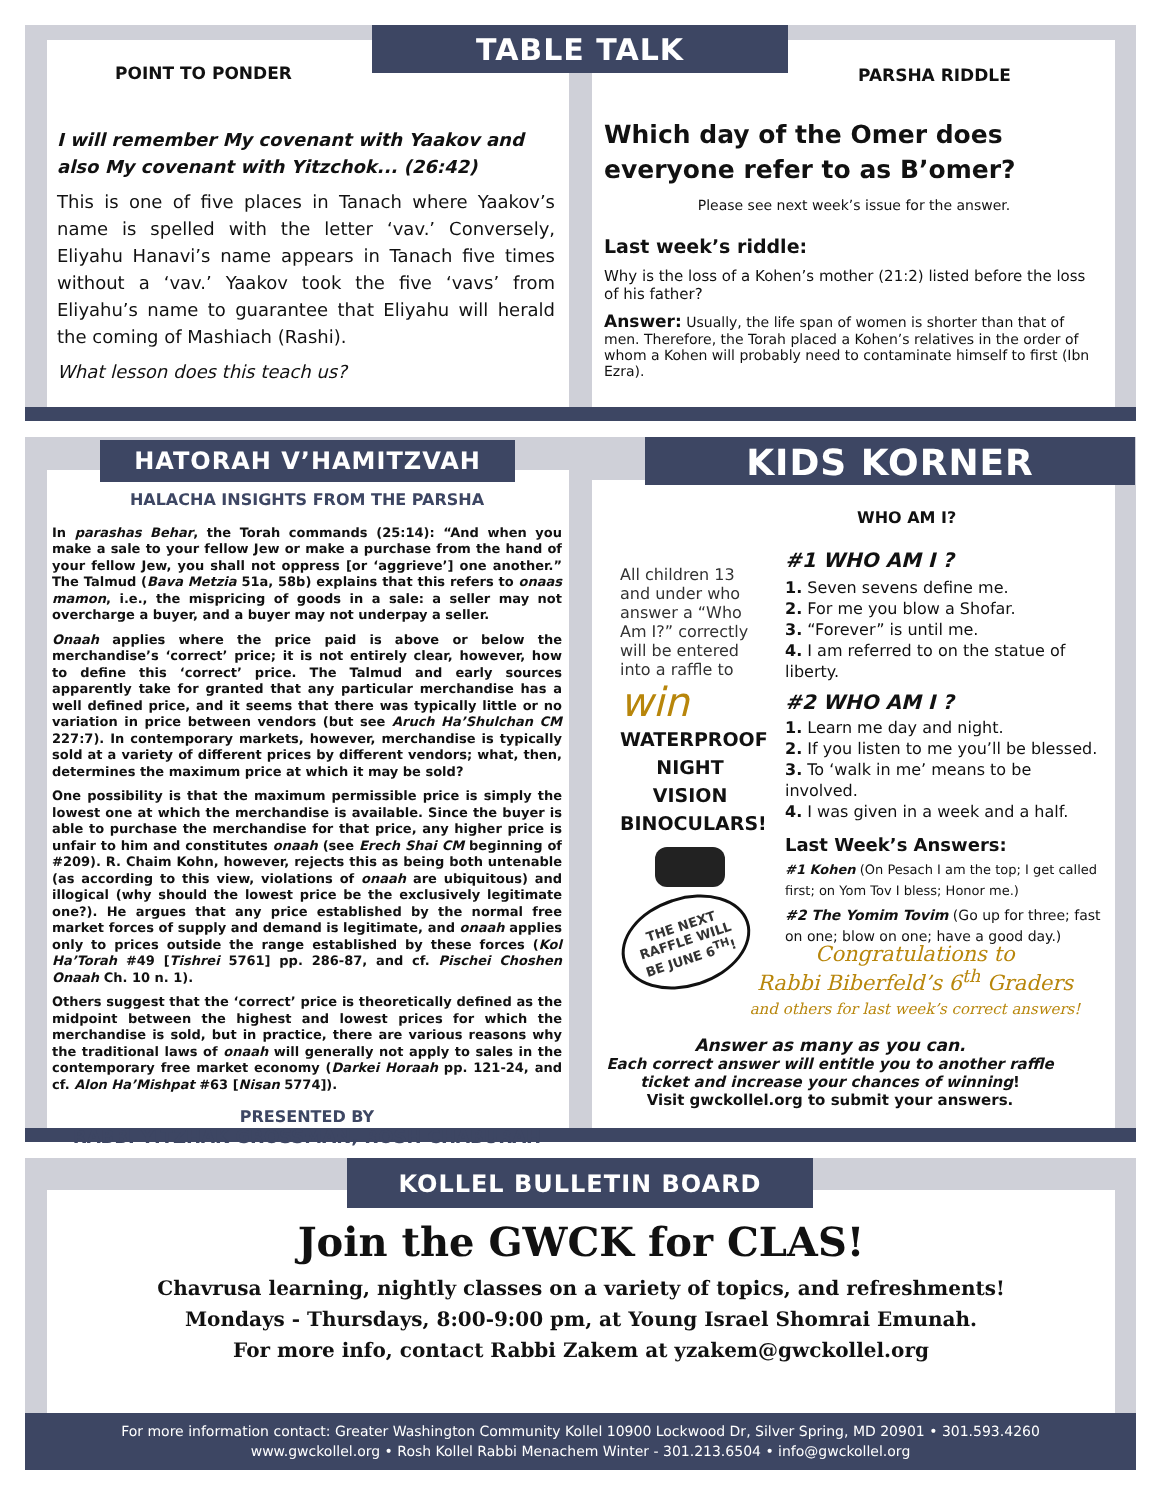TABLE TALK
POINT TO PONDER PARSHA RIDDLE
I will remember My covenant with Yaakov and also My covenant with Yitzchok... (26:42)
This is one of five places in Tanach where Yaakov’s name is spelled with the letter ‘vav.’ Conversely, Eliyahu Hanavi’s name appears in Tanach five times without a ‘vav.’ Yaakov took the five ‘vavs’ from Eliyahu’s name to guarantee that Eliyahu will herald the coming of Mashiach (Rashi).
What lesson does this teach us?
Which day of the Omer does everyone refer to as B’omer?
Please see next week’s issue for the answer.
Last week’s riddle:
Why is the loss of a Kohen’s mother (21:2) listed before the loss of his father?
Answer: Usually, the life span of women is shorter than that of men. Therefore, the Torah placed a Kohen’s relatives in the order of whom a Kohen will probably need to contaminate himself to first (Ibn Ezra).
HATORAH V’HAMITZVAH KIDS KORNER
HALACHA INSIGHTS FROM THE PARSHA
In parashas Behar, the Torah commands (25:14): “And when you make a sale to your fellow Jew or make a purchase from the hand of your fellow Jew, you shall not oppress [or ‘aggrieve’] one another.” The Talmud (Bava Metzia 51a, 58b) explains that this refers to onaas mamon, i.e., the mispricing of goods in a sale: a seller may not overcharge a buyer, and a buyer may not underpay a seller.
Onaah applies where the price paid is above or below the merchandise’s ‘correct’ price; it is not entirely clear, however, how to define this ‘correct’ price. The Talmud and early sources apparently take for granted that any particular merchandise has a well defined price, and it seems that there was typically little or no variation in price between vendors (but see Aruch Ha’Shulchan CM 227:7). In contemporary markets, however, merchandise is typically sold at a variety of different prices by different vendors; what, then, determines the maximum price at which it may be sold?
One possibility is that the maximum permissible price is simply the lowest one at which the merchandise is available. Since the buyer is able to purchase the merchandise for that price, any higher price is unfair to him and constitutes onaah (see Erech Shai CM beginning of #209). R. Chaim Kohn, however, rejects this as being both untenable (as according to this view, violations of onaah are ubiquitous) and illogical (why should the lowest price be the exclusively legitimate one?). He argues that any price established by the normal free market forces of supply and demand is legitimate, and onaah applies only to prices outside the range established by these forces (Kol Ha’Torah #49 [Tishrei 5761] pp. 286-87, and cf. Pischei Choshen Onaah Ch. 10 n. 1).
Others suggest that the ‘correct’ price is theoretically defined as the midpoint between the highest and lowest prices for which the merchandise is sold, but in practice, there are various reasons why the traditional laws of onaah will generally not apply to sales in the contemporary free market economy (Darkei Horaah pp. 121-24, and cf. Alon Ha’Mishpat #63 [Nisan 5774]).
PRESENTED BY
RABBI YITZHAK GROSSMAN, ROSH CHABURAH
WHO AM I?
All children 13 and under who answer a “Who Am I?” correctly will be entered into a raffle to
win
WATERPROOF NIGHT VISION BINOCULARS!
THE NEXT RAFFLE WILL BE JUNE 6<sup>TH</sup>!
#1 WHO AM I ?
1. Seven sevens define me.
2. For me you blow a Shofar.
3. “Forever” is until me.
4. I am referred to on the statue of liberty.
#2 WHO AM I ?
1. Learn me day and night.
2. If you listen to me you’ll be blessed.
3. To ‘walk in me’ means to be involved.
4. I was given in a week and a half.
Last Week’s Answers:
#1 Kohen (On Pesach I am the top; I get called first; on Yom Tov I bless; Honor me.)
#2 The Yomim Tovim (Go up for three; fast on one; blow on one; have a good day.)
Congratulations to
Rabbi Biberfeld’s 6<sup>th</sup> Graders
and others for last week’s correct answers!
Answer as many as you can.
Each correct answer will entitle you to another raffle ticket and increase your chances of winning!
Visit gwckollel.org to submit your answers.
KOLLEL BULLETIN BOARD
Join the GWCK for CLAS!
Chavrusa learning, nightly classes on a variety of topics, and refreshments!
Mondays - Thursdays, 8:00-9:00 pm, at Young Israel Shomrai Emunah.
For more info, contact Rabbi Zakem at yzakem@gwckollel.org
For more information contact: Greater Washington Community Kollel 10900 Lockwood Dr, Silver Spring, MD 20901 • 301.593.4260
www.gwckollel.org • Rosh Kollel Rabbi Menachem Winter - 301.213.6504 • info@gwckollel.org